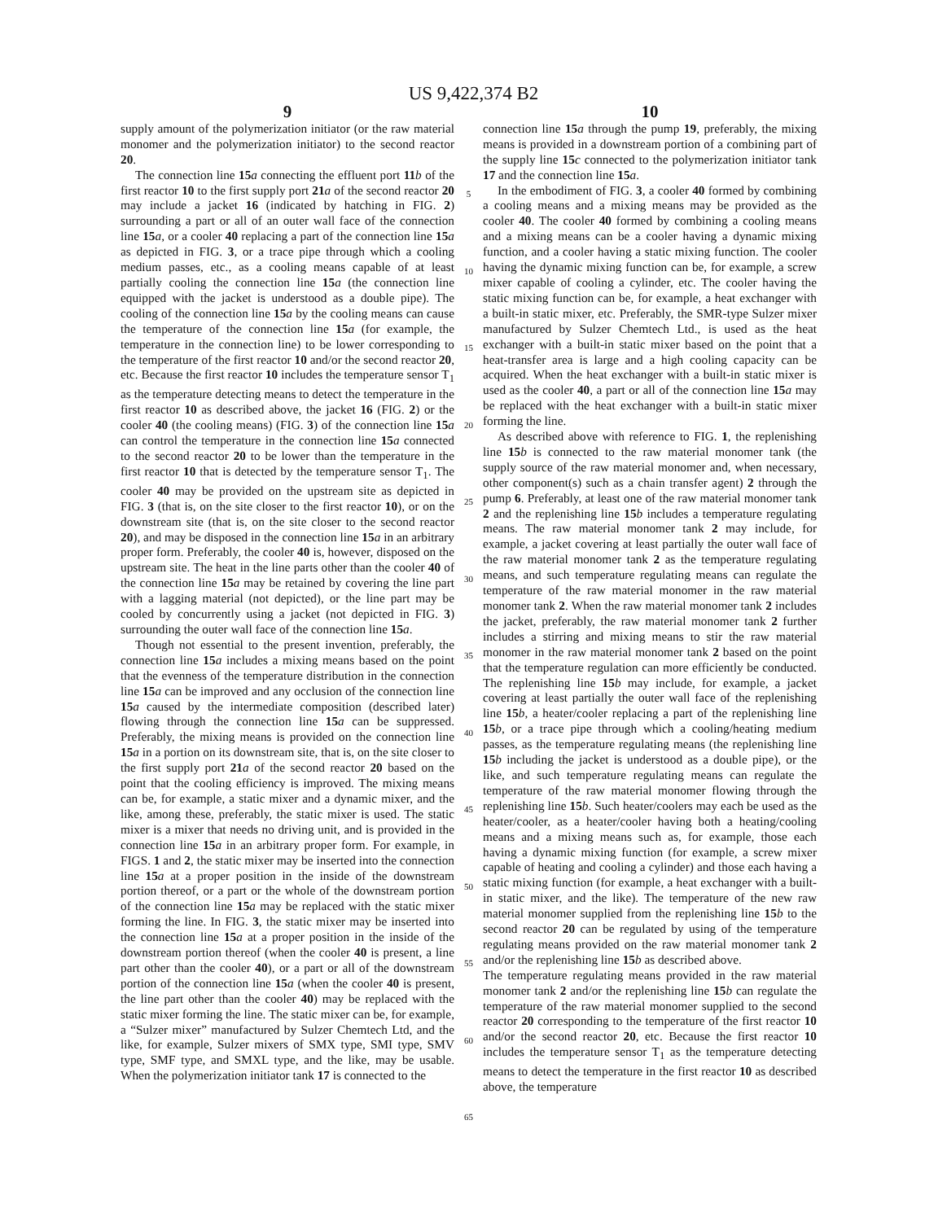US 9,422,374 B2
9
supply amount of the polymerization initiator (or the raw material monomer and the polymerization initiator) to the second reactor 20.
The connection line 15 a connecting the effluent port 11 b of the first reactor 10 to the first supply port 21 a of the second reactor 20 may include a jacket 16 (indicated by hatching in FIG. 2) surrounding a part or all of an outer wall face of the connection line 15 a, or a cooler 40 replacing a part of the connection line 15 a as depicted in FIG. 3, or a trace pipe through which a cooling medium passes, etc., as a cooling means capable of at least partially cooling the connection line 15 a (the connection line equipped with the jacket is understood as a double pipe). The cooling of the connection line 15 a by the cooling means can cause the temperature of the connection line 15 a (for example, the temperature in the connection line) to be lower corresponding to the temperature of the first reactor 10 and/or the second reactor 20, etc. Because the first reactor 10 includes the temperature sensor T<sub>1</sub> as the temperature detecting means to detect the temperature in the first reactor 10 as described above, the jacket 16 (FIG. 2) or the cooler 40 (the cooling means) (FIG. 3) of the connection line 15 a can control the temperature in the connection line 15 a connected to the second reactor 20 to be lower than the temperature in the first reactor 10 that is detected by the temperature sensor T<sub>1</sub>. The cooler 40 may be provided on the upstream site as depicted in FIG. 3 (that is, on the site closer to the first reactor 10), or on the downstream site (that is, on the site closer to the second reactor 20), and may be disposed in the connection line 15 a in an arbitrary proper form. Preferably, the cooler 40 is, however, disposed on the upstream site. The heat in the line parts other than the cooler 40 of the connection line 15 a may be retained by covering the line part with a lagging material (not depicted), or the line part may be cooled by concurrently using a jacket (not depicted in FIG. 3) surrounding the outer wall face of the connection line 15 a.
Though not essential to the present invention, preferably, the connection line 15 a includes a mixing means based on the point that the evenness of the temperature distribution in the connection line 15 a can be improved and any occlusion of the connection line 15 a caused by the intermediate composition (described later) flowing through the connection line 15 a can be suppressed. Preferably, the mixing means is provided on the connection line 15 a in a portion on its downstream site, that is, on the site closer to the first supply port 21 a of the second reactor 20 based on the point that the cooling efficiency is improved. The mixing means can be, for example, a static mixer and a dynamic mixer, and the like, among these, preferably, the static mixer is used. The static mixer is a mixer that needs no driving unit, and is provided in the connection line 15 a in an arbitrary proper form. For example, in FIGS. 1 and 2, the static mixer may be inserted into the connection line 15 a at a proper position in the inside of the downstream portion thereof, or a part or the whole of the downstream portion of the connection line 15 a may be replaced with the static mixer forming the line. In FIG. 3, the static mixer may be inserted into the connection line 15 a at a proper position in the inside of the downstream portion thereof (when the cooler 40 is present, a line part other than the cooler 40), or a part or all of the downstream portion of the connection line 15 a (when the cooler 40 is present, the line part other than the cooler 40) may be replaced with the static mixer forming the line. The static mixer can be, for example, a “Sulzer mixer” manufactured by Sulzer Chemtech Ltd, and the like, for example, Sulzer mixers of SMX type, SMI type, SMV type, SMF type, and SMXL type, and the like, may be usable. When the polymerization initiator tank 17 is connected to the
5
10
15
20
25
30
35
40
45
50
55
60
65
10
connection line 15 a through the pump 19, preferably, the mixing means is provided in a downstream portion of a combining part of the supply line 15 c connected to the polymerization initiator tank 17 and the connection line 15 a.
In the embodiment of FIG. 3, a cooler 40 formed by combining a cooling means and a mixing means may be provided as the cooler 40. The cooler 40 formed by combining a cooling means and a mixing means can be a cooler having a dynamic mixing function, and a cooler having a static mixing function. The cooler having the dynamic mixing function can be, for example, a screw mixer capable of cooling a cylinder, etc. The cooler having the static mixing function can be, for example, a heat exchanger with a built-in static mixer, etc. Preferably, the SMR-type Sulzer mixer manufactured by Sulzer Chemtech Ltd., is used as the heat exchanger with a built-in static mixer based on the point that a heat-transfer area is large and a high cooling capacity can be acquired. When the heat exchanger with a built-in static mixer is used as the cooler 40, a part or all of the connection line 15 a may be replaced with the heat exchanger with a built-in static mixer forming the line.
As described above with reference to FIG. 1, the replenishing line 15 b is connected to the raw material monomer tank (the supply source of the raw material monomer and, when necessary, other component(s) such as a chain transfer agent) 2 through the pump 6. Preferably, at least one of the raw material monomer tank 2 and the replenishing line 15 b includes a temperature regulating means. The raw material monomer tank 2 may include, for example, a jacket covering at least partially the outer wall face of the raw material monomer tank 2 as the temperature regulating means, and such temperature regulating means can regulate the temperature of the raw material monomer in the raw material monomer tank 2. When the raw material monomer tank 2 includes the jacket, preferably, the raw material monomer tank 2 further includes a stirring and mixing means to stir the raw material monomer in the raw material monomer tank 2 based on the point that the temperature regulation can more efficiently be conducted. The replenishing line 15 b may include, for example, a jacket covering at least partially the outer wall face of the replenishing line 15 b, a heater/cooler replacing a part of the replenishing line 15 b, or a trace pipe through which a cooling/heating medium passes, as the temperature regulating means (the replenishing line 15 b including the jacket is understood as a double pipe), or the like, and such temperature regulating means can regulate the temperature of the raw material monomer flowing through the replenishing line 15 b. Such heater/coolers may each be used as the heater/cooler, as a heater/cooler having both a heating/cooling means and a mixing means such as, for example, those each having a dynamic mixing function (for example, a screw mixer capable of heating and cooling a cylinder) and those each having a static mixing function (for example, a heat exchanger with a built-in static mixer, and the like). The temperature of the new raw material monomer supplied from the replenishing line 15 b to the second reactor 20 can be regulated by using of the temperature regulating means provided on the raw material monomer tank 2 and/or the replenishing line 15 b as described above.
The temperature regulating means provided in the raw material monomer tank 2 and/or the replenishing line 15 b can regulate the temperature of the raw material monomer supplied to the second reactor 20 corresponding to the temperature of the first reactor 10 and/or the second reactor 20, etc. Because the first reactor 10 includes the temperature sensor T<sub>1</sub> as the temperature detecting means to detect the temperature in the first reactor 10 as described above, the temperature